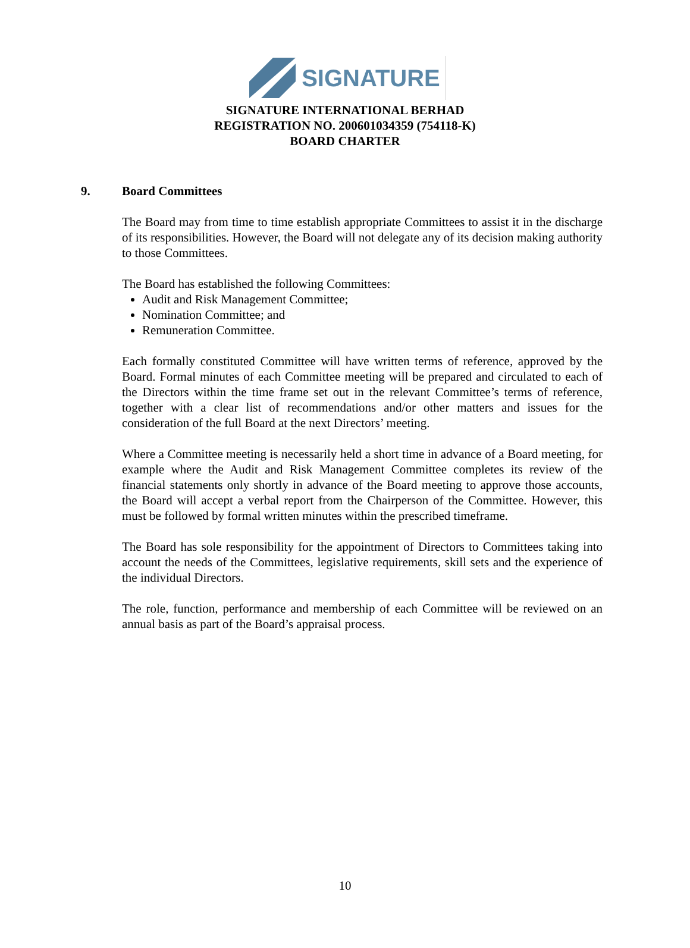SIGNATURE
SIGNATURE INTERNATIONAL BERHAD
REGISTRATION NO. 200601034359 (754118-K)
BOARD CHARTER
9. Board Committees
The Board may from time to time establish appropriate Committees to assist it in the discharge of its responsibilities. However, the Board will not delegate any of its decision making authority to those Committees.
The Board has established the following Committees:
Audit and Risk Management Committee;
Nomination Committee; and
Remuneration Committee.
Each formally constituted Committee will have written terms of reference, approved by the Board. Formal minutes of each Committee meeting will be prepared and circulated to each of the Directors within the time frame set out in the relevant Committee’s terms of reference, together with a clear list of recommendations and/or other matters and issues for the consideration of the full Board at the next Directors’ meeting.
Where a Committee meeting is necessarily held a short time in advance of a Board meeting, for example where the Audit and Risk Management Committee completes its review of the financial statements only shortly in advance of the Board meeting to approve those accounts, the Board will accept a verbal report from the Chairperson of the Committee. However, this must be followed by formal written minutes within the prescribed timeframe.
The Board has sole responsibility for the appointment of Directors to Committees taking into account the needs of the Committees, legislative requirements, skill sets and the experience of the individual Directors.
The role, function, performance and membership of each Committee will be reviewed on an annual basis as part of the Board’s appraisal process.
10